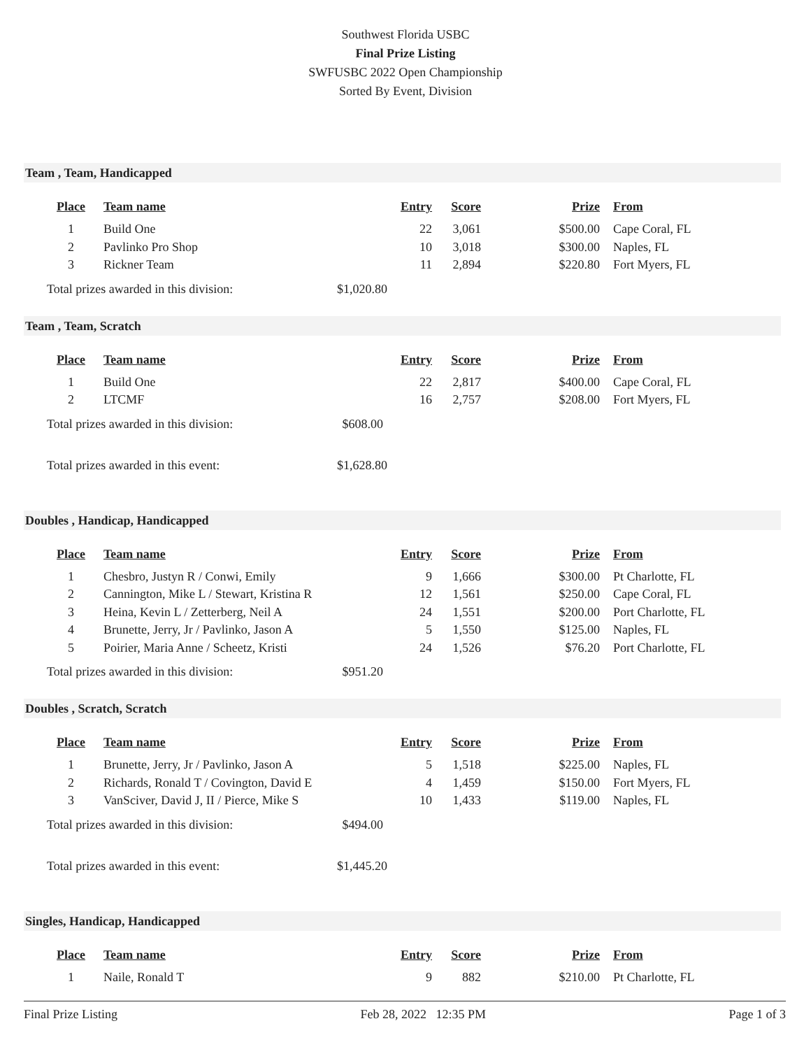Southwest Florida USBC
Final Prize Listing
SWFUSBC 2022 Open Championship
Sorted By Event, Division
Team , Team, Handicapped
| Place | Team name | Entry | Score | Prize | From |
| --- | --- | --- | --- | --- | --- |
| 1 | Build One | 22 | 3,061 | $500.00 | Cape Coral, FL |
| 2 | Pavlinko Pro Shop | 10 | 3,018 | $300.00 | Naples, FL |
| 3 | Rickner Team | 11 | 2,894 | $220.80 | Fort Myers, FL |
Total prizes awarded in this division: $1,020.80
Team , Team, Scratch
| Place | Team name | Entry | Score | Prize | From |
| --- | --- | --- | --- | --- | --- |
| 1 | Build One | 22 | 2,817 | $400.00 | Cape Coral, FL |
| 2 | LTCMF | 16 | 2,757 | $208.00 | Fort Myers, FL |
Total prizes awarded in this division: $608.00
Total prizes awarded in this event: $1,628.80
Doubles , Handicap, Handicapped
| Place | Team name | Entry | Score | Prize | From |
| --- | --- | --- | --- | --- | --- |
| 1 | Chesbro, Justyn R / Conwi, Emily | 9 | 1,666 | $300.00 | Pt Charlotte, FL |
| 2 | Cannington, Mike L / Stewart, Kristina R | 12 | 1,561 | $250.00 | Cape Coral, FL |
| 3 | Heina, Kevin L / Zetterberg, Neil A | 24 | 1,551 | $200.00 | Port Charlotte, FL |
| 4 | Brunette, Jerry, Jr / Pavlinko, Jason A | 5 | 1,550 | $125.00 | Naples, FL |
| 5 | Poirier, Maria Anne / Scheetz, Kristi | 24 | 1,526 | $76.20 | Port Charlotte, FL |
Total prizes awarded in this division: $951.20
Doubles , Scratch, Scratch
| Place | Team name | Entry | Score | Prize | From |
| --- | --- | --- | --- | --- | --- |
| 1 | Brunette, Jerry, Jr / Pavlinko, Jason A | 5 | 1,518 | $225.00 | Naples, FL |
| 2 | Richards, Ronald T / Covington, David E | 4 | 1,459 | $150.00 | Fort Myers, FL |
| 3 | VanSciver, David J, II / Pierce, Mike S | 10 | 1,433 | $119.00 | Naples, FL |
Total prizes awarded in this division: $494.00
Total prizes awarded in this event: $1,445.20
Singles, Handicap, Handicapped
| Place | Team name | Entry | Score | Prize | From |
| --- | --- | --- | --- | --- | --- |
| 1 | Naile, Ronald T | 9 | 882 | $210.00 | Pt Charlotte, FL |
Final Prize Listing Feb 28, 2022 12:35 PM Page 1 of 3